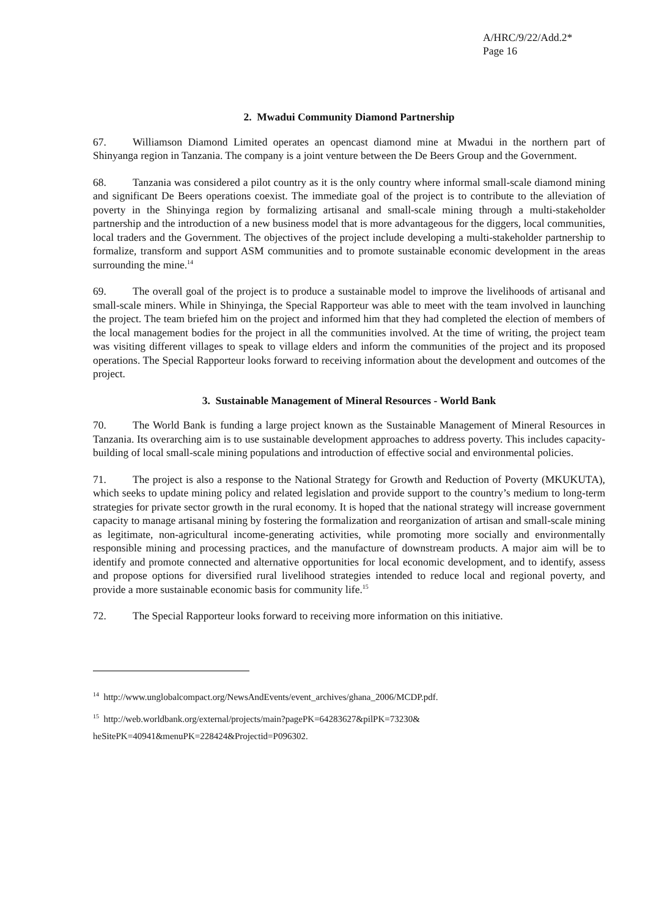A/HRC/9/22/Add.2*
Page 16
2. Mwadui Community Diamond Partnership
67. Williamson Diamond Limited operates an opencast diamond mine at Mwadui in the northern part of Shinyanga region in Tanzania. The company is a joint venture between the De Beers Group and the Government.
68. Tanzania was considered a pilot country as it is the only country where informal small-scale diamond mining and significant De Beers operations coexist. The immediate goal of the project is to contribute to the alleviation of poverty in the Shinyinga region by formalizing artisanal and small-scale mining through a multi-stakeholder partnership and the introduction of a new business model that is more advantageous for the diggers, local communities, local traders and the Government. The objectives of the project include developing a multi-stakeholder partnership to formalize, transform and support ASM communities and to promote sustainable economic development in the areas surrounding the mine.<sup>14</sup>
69. The overall goal of the project is to produce a sustainable model to improve the livelihoods of artisanal and small-scale miners. While in Shinyinga, the Special Rapporteur was able to meet with the team involved in launching the project. The team briefed him on the project and informed him that they had completed the election of members of the local management bodies for the project in all the communities involved. At the time of writing, the project team was visiting different villages to speak to village elders and inform the communities of the project and its proposed operations. The Special Rapporteur looks forward to receiving information about the development and outcomes of the project.
3. Sustainable Management of Mineral Resources - World Bank
70. The World Bank is funding a large project known as the Sustainable Management of Mineral Resources in Tanzania. Its overarching aim is to use sustainable development approaches to address poverty. This includes capacity-building of local small-scale mining populations and introduction of effective social and environmental policies.
71. The project is also a response to the National Strategy for Growth and Reduction of Poverty (MKUKUTA), which seeks to update mining policy and related legislation and provide support to the country’s medium to long-term strategies for private sector growth in the rural economy. It is hoped that the national strategy will increase government capacity to manage artisanal mining by fostering the formalization and reorganization of artisan and small-scale mining as legitimate, non-agricultural income-generating activities, while promoting more socially and environmentally responsible mining and processing practices, and the manufacture of downstream products. A major aim will be to identify and promote connected and alternative opportunities for local economic development, and to identify, assess and propose options for diversified rural livelihood strategies intended to reduce local and regional poverty, and provide a more sustainable economic basis for community life.<sup>15</sup>
72. The Special Rapporteur looks forward to receiving more information on this initiative.
<sup>14</sup> http://www.unglobalcompact.org/NewsAndEvents/event_archives/ghana_2006/MCDP.pdf.
<sup>15</sup> http://web.worldbank.org/external/projects/main?pagePK=64283627&pilPK=73230&
heSitePK=40941&menuPK=228424&Projectid=P096302.